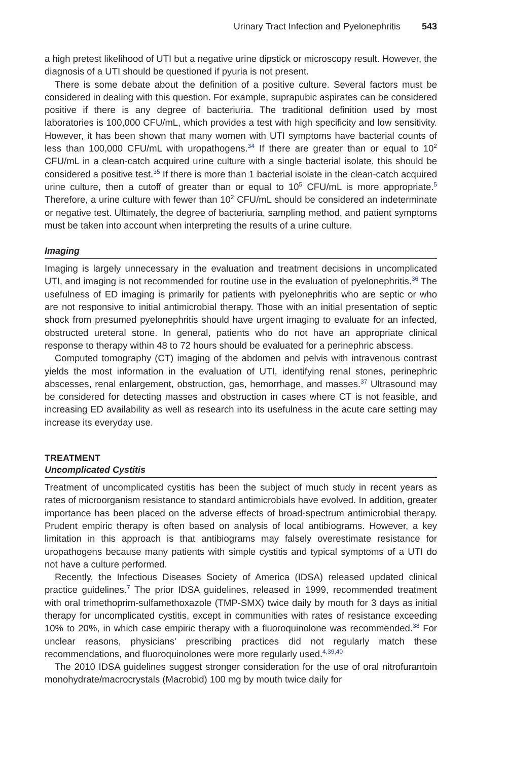Urinary Tract Infection and Pyelonephritis 543
a high pretest likelihood of UTI but a negative urine dipstick or microscopy result. However, the diagnosis of a UTI should be questioned if pyuria is not present.
There is some debate about the definition of a positive culture. Several factors must be considered in dealing with this question. For example, suprapubic aspirates can be considered positive if there is any degree of bacteriuria. The traditional definition used by most laboratories is 100,000 CFU/mL, which provides a test with high specificity and low sensitivity. However, it has been shown that many women with UTI symptoms have bacterial counts of less than 100,000 CFU/mL with uropathogens.<sup>34</sup> If there are greater than or equal to 10<sup>2</sup> CFU/mL in a clean-catch acquired urine culture with a single bacterial isolate, this should be considered a positive test.<sup>35</sup> If there is more than 1 bacterial isolate in the clean-catch acquired urine culture, then a cutoff of greater than or equal to 10<sup>5</sup> CFU/mL is more appropriate.<sup>5</sup> Therefore, a urine culture with fewer than 10<sup>2</sup> CFU/mL should be considered an indeterminate or negative test. Ultimately, the degree of bacteriuria, sampling method, and patient symptoms must be taken into account when interpreting the results of a urine culture.
Imaging
Imaging is largely unnecessary in the evaluation and treatment decisions in uncomplicated UTI, and imaging is not recommended for routine use in the evaluation of pyelonephritis.<sup>36</sup> The usefulness of ED imaging is primarily for patients with pyelonephritis who are septic or who are not responsive to initial antimicrobial therapy. Those with an initial presentation of septic shock from presumed pyelonephritis should have urgent imaging to evaluate for an infected, obstructed ureteral stone. In general, patients who do not have an appropriate clinical response to therapy within 48 to 72 hours should be evaluated for a perinephric abscess.
Computed tomography (CT) imaging of the abdomen and pelvis with intravenous contrast yields the most information in the evaluation of UTI, identifying renal stones, perinephric abscesses, renal enlargement, obstruction, gas, hemorrhage, and masses.<sup>37</sup> Ultrasound may be considered for detecting masses and obstruction in cases where CT is not feasible, and increasing ED availability as well as research into its usefulness in the acute care setting may increase its everyday use.
TREATMENT
Uncomplicated Cystitis
Treatment of uncomplicated cystitis has been the subject of much study in recent years as rates of microorganism resistance to standard antimicrobials have evolved. In addition, greater importance has been placed on the adverse effects of broad-spectrum antimicrobial therapy. Prudent empiric therapy is often based on analysis of local antibiograms. However, a key limitation in this approach is that antibiograms may falsely overestimate resistance for uropathogens because many patients with simple cystitis and typical symptoms of a UTI do not have a culture performed.
Recently, the Infectious Diseases Society of America (IDSA) released updated clinical practice guidelines.<sup>7</sup> The prior IDSA guidelines, released in 1999, recommended treatment with oral trimethoprim-sulfamethoxazole (TMP-SMX) twice daily by mouth for 3 days as initial therapy for uncomplicated cystitis, except in communities with rates of resistance exceeding 10% to 20%, in which case empiric therapy with a fluoroquinolone was recommended.<sup>38</sup> For unclear reasons, physicians' prescribing practices did not regularly match these recommendations, and fluoroquinolones were more regularly used.<sup>4,39,40</sup>
The 2010 IDSA guidelines suggest stronger consideration for the use of oral nitrofurantoin monohydrate/macrocrystals (Macrobid) 100 mg by mouth twice daily for